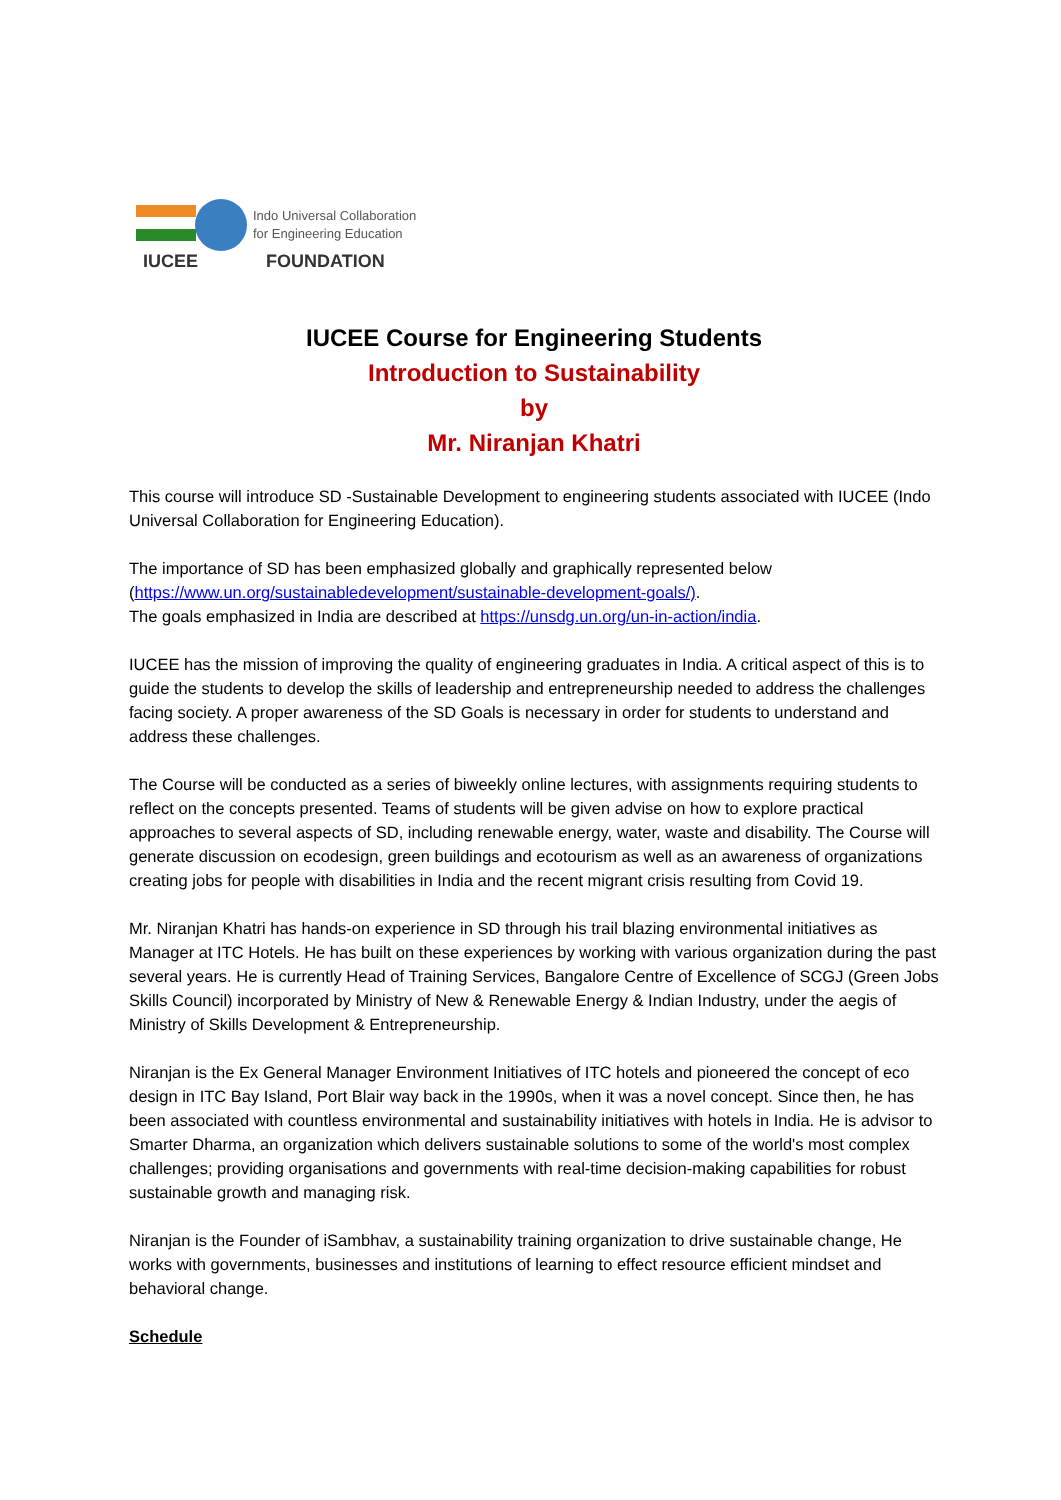Indo Universal Collaboration
for Engineering Education
IUCEE
FOUNDATION
IUCEE Course for Engineering Students
Introduction to Sustainability
by
Mr. Niranjan Khatri
This course will introduce SD -Sustainable Development to engineering students associated with IUCEE (Indo Universal Collaboration for Engineering Education).
The importance of SD has been emphasized globally and graphically represented below (https://www.un.org/sustainabledevelopment/sustainable-development-goals/).
The goals emphasized in India are described at https://unsdg.un.org/un-in-action/india.
IUCEE has the mission of improving the quality of engineering graduates in India. A critical aspect of this is to guide the students to develop the skills of leadership and entrepreneurship needed to address the challenges facing society. A proper awareness of the SD Goals is necessary in order for students to understand and address these challenges.
The Course will be conducted as a series of biweekly online lectures, with assignments requiring students to reflect on the concepts presented. Teams of students will be given advise on how to explore practical approaches to several aspects of SD, including renewable energy, water, waste and disability. The Course will generate discussion on ecodesign, green buildings and ecotourism as well as an awareness of organizations creating jobs for people with disabilities in India and the recent migrant crisis resulting from Covid 19.
Mr. Niranjan Khatri has hands-on experience in SD through his trail blazing environmental initiatives as Manager at ITC Hotels. He has built on these experiences by working with various organization during the past several years. He is currently Head of Training Services, Bangalore Centre of Excellence of SCGJ (Green Jobs Skills Council) incorporated by Ministry of New & Renewable Energy & Indian Industry, under the aegis of Ministry of Skills Development & Entrepreneurship.
Niranjan is the Ex General Manager Environment Initiatives of ITC hotels and pioneered the concept of eco design in ITC Bay Island, Port Blair way back in the 1990s, when it was a novel concept. Since then, he has been associated with countless environmental and sustainability initiatives with hotels in India. He is advisor to Smarter Dharma, an organization which delivers sustainable solutions to some of the world's most complex challenges; providing organisations and governments with real-time decision-making capabilities for robust sustainable growth and managing risk.
Niranjan is the Founder of iSambhav, a sustainability training organization to drive sustainable change, He works with governments, businesses and institutions of learning to effect resource efficient mindset and behavioral change.
Schedule